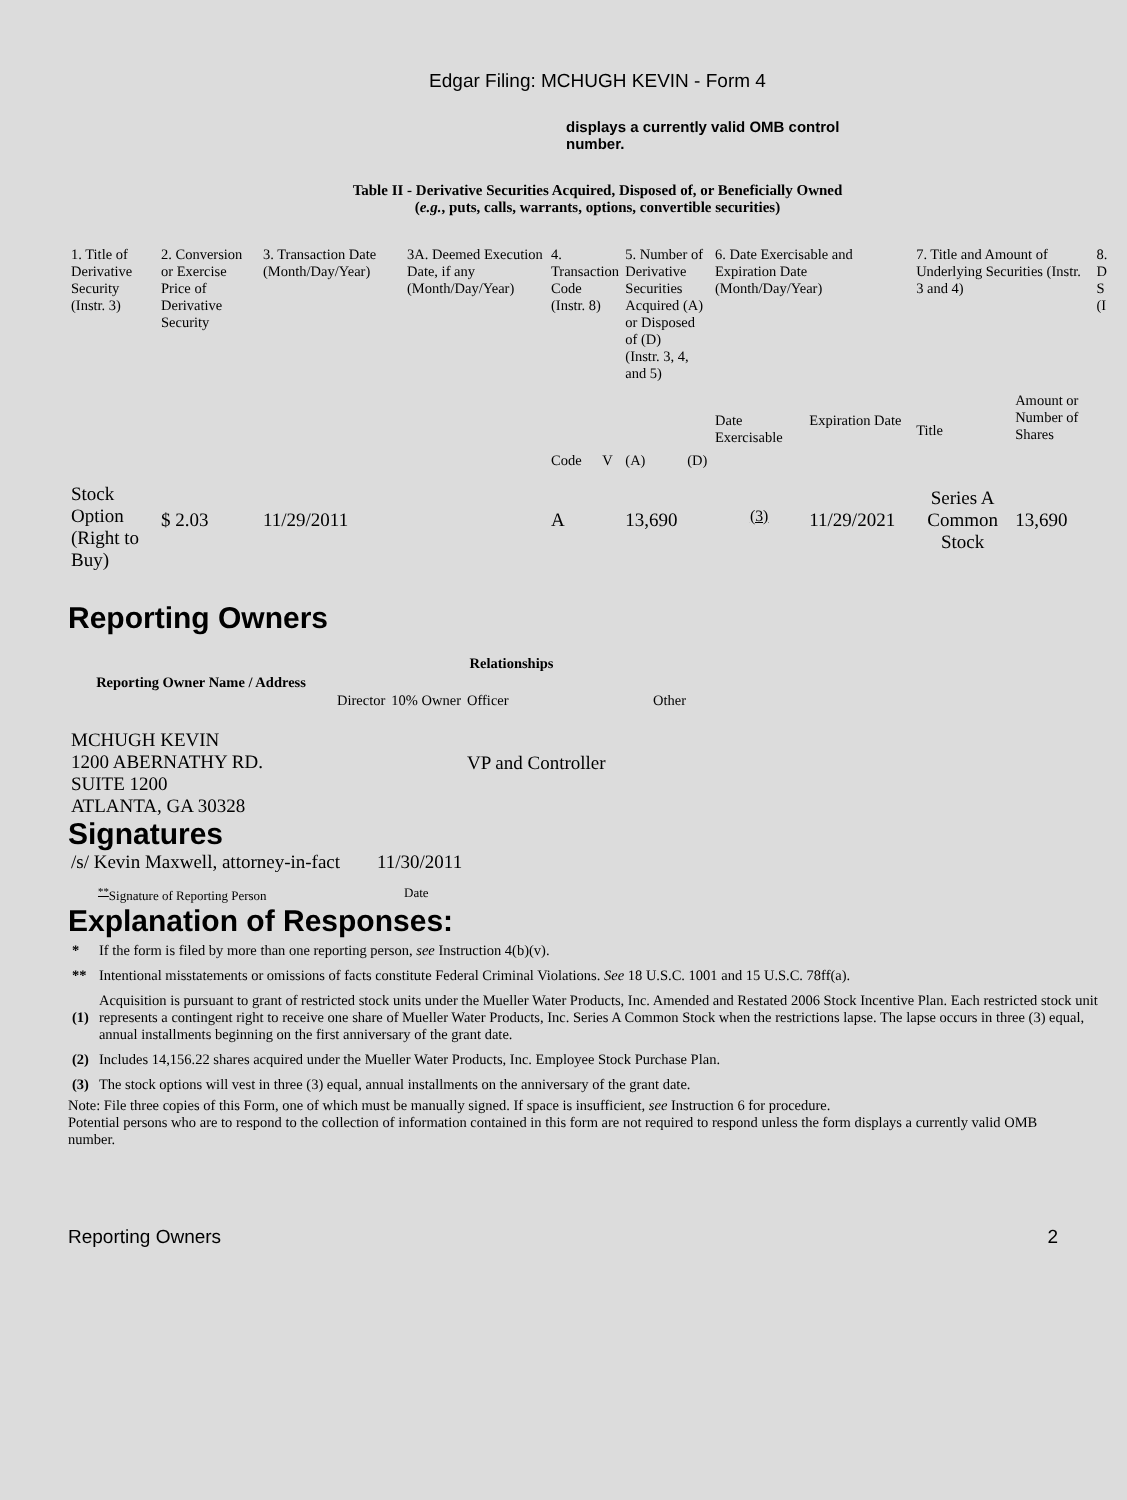Edgar Filing: MCHUGH KEVIN - Form 4
displays a currently valid OMB control number.
Table II - Derivative Securities Acquired, Disposed of, or Beneficially Owned
(e.g., puts, calls, warrants, options, convertible securities)
| 1. Title of Derivative Security (Instr. 3) | 2. Conversion or Exercise Price of Derivative Security | 3. Transaction Date (Month/Day/Year) | 3A. Deemed Execution Date, if any (Month/Day/Year) | 4. Transaction Code (Instr. 8) | | 5. Number of Derivative Securities Acquired (A) or Disposed of (D) (Instr. 3, 4, and 5) | | 6. Date Exercisable and Expiration Date (Month/Day/Year) | | 7. Title and Amount of Underlying Securities (Instr. 3 and 4) | | 8. D S (I |
| --- | --- | --- | --- | --- | --- | --- | --- | --- | --- | --- | --- | --- |
| | | | | Code | V | (A) | (D) | Date Exercisable | Expiration Date | Title | Amount or Number of Shares | |
| Stock Option (Right to Buy) | $ 2.03 | 11/29/2011 | | A | | 13,690 | | <sup>(3)</sup> | 11/29/2021 | Series A Common Stock | 13,690 | |
Reporting Owners
| Reporting Owner Name / Address | Relationships | | | |
| --- | --- | --- | --- | --- |
| | Director | 10% Owner | Officer | Other |
| MCHUGH KEVIN 1200 ABERNATHY RD. SUITE 1200 ATLANTA, GA 30328 | | | VP and Controller | |
Signatures
| /s/ Kevin Maxwell, attorney-in-fact | 11/30/2011 |
| <sup>**</sup> Signature of Reporting Person | Date |
Explanation of Responses:
| * | If the form is filed by more than one reporting person, see Instruction 4(b)(v). |
| ** | Intentional misstatements or omissions of facts constitute Federal Criminal Violations. See 18 U.S.C. 1001 and 15 U.S.C. 78ff(a). |
| (1) | Acquisition is pursuant to grant of restricted stock units under the Mueller Water Products, Inc. Amended and Restated 2006 Stock Incentive Plan. Each restricted stock unit represents a contingent right to receive one share of Mueller Water Products, Inc. Series A Common Stock when the restrictions lapse. The lapse occurs in three (3) equal, annual installments beginning on the first anniversary of the grant date. |
| (2) | Includes 14,156.22 shares acquired under the Mueller Water Products, Inc. Employee Stock Purchase Plan. |
| (3) | The stock options will vest in three (3) equal, annual installments on the anniversary of the grant date. |
Note: File three copies of this Form, one of which must be manually signed. If space is insufficient, see Instruction 6 for procedure.
Potential persons who are to respond to the collection of information contained in this form are not required to respond unless the form displays a currently valid OMB number.
Reporting Owners 2